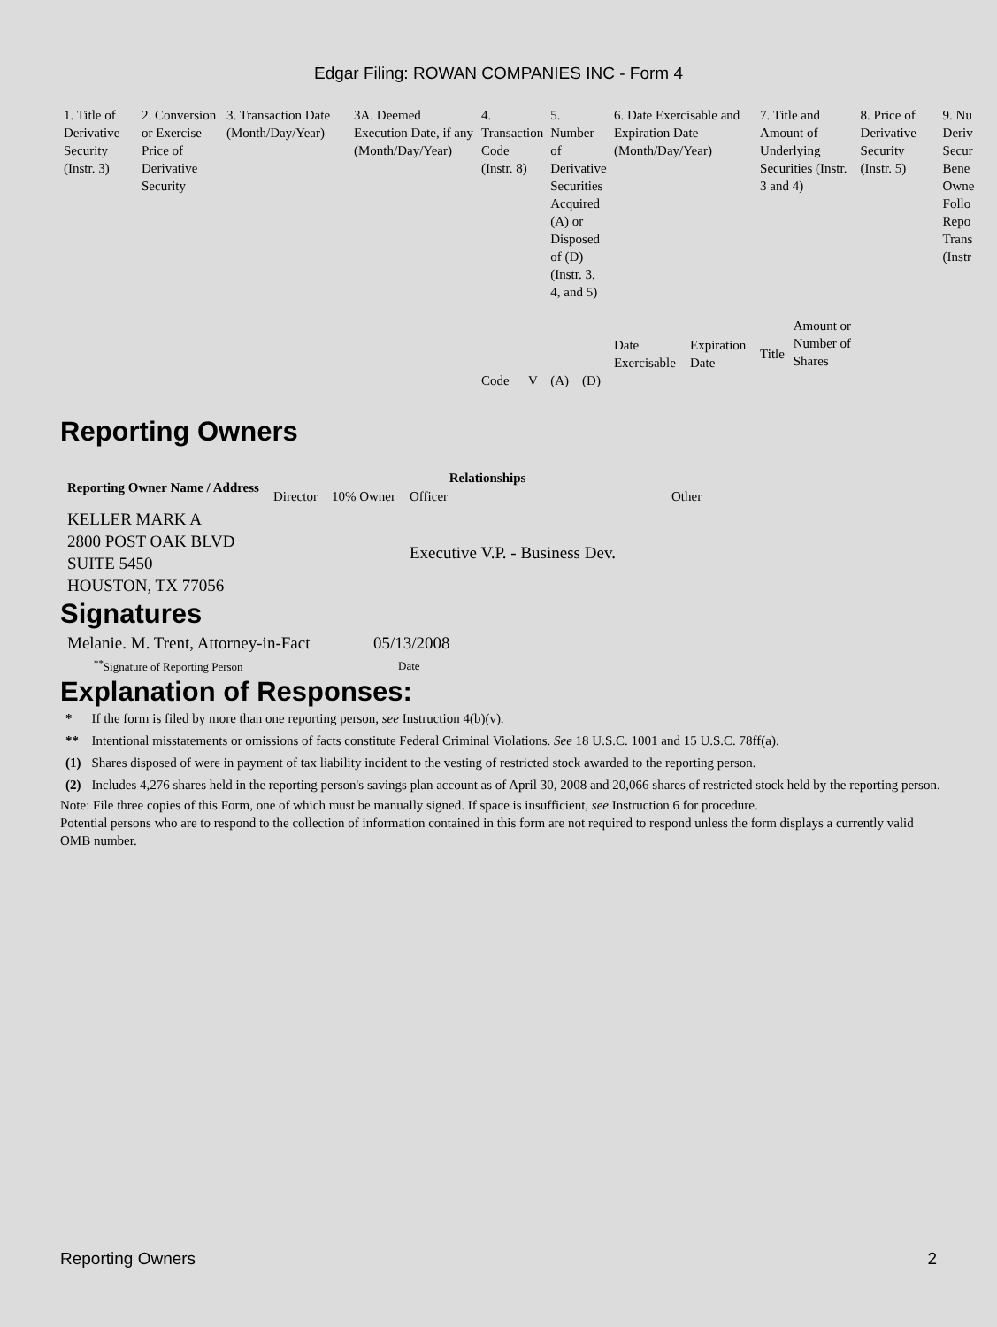Edgar Filing: ROWAN COMPANIES INC - Form 4
| 1. Title of Derivative Security (Instr. 3) | 2. Conversion or Exercise Price of Derivative Security | 3. Transaction Date (Month/Day/Year) | 3A. Deemed Execution Date, if any (Month/Day/Year) | 4. Transaction Code (Instr. 8) | | 5. Number of Derivative Securities Acquired (A) or Disposed of (D) (Instr. 3, 4, and 5) | | 6. Date Exercisable and Expiration Date (Month/Day/Year) | | 7. Title and Amount of Underlying Securities (Instr. 3 and 4) | | 8. Price of Derivative Security (Instr. 5) | 9. Nu Deriv Secur Bene Owne Follo Repo Trans (Instr |
| | | | | | | | | Date Exercisable | Expiration Date | Title | Amount or Number of Shares | | |
| | | | | Code | V | (A) | (D) | | | | | | |
Reporting Owners
| Reporting Owner Name / Address | Relationships | | | |
| --- | --- | --- | --- | --- |
| | Director | 10% Owner | Officer | Other |
| KELLER MARK A 2800 POST OAK BLVD SUITE 5450 HOUSTON, TX 77056 | | | Executive V.P. - Business Dev. | |
Signatures
| Melanie. M. Trent, Attorney-in-Fact | 05/13/2008 |
| <sup>**</sup> Signature of Reporting Person | Date |
Explanation of Responses:
| * | If the form is filed by more than one reporting person, see Instruction 4(b)(v). |
| ** | Intentional misstatements or omissions of facts constitute Federal Criminal Violations. See 18 U.S.C. 1001 and 15 U.S.C. 78ff(a). |
| (1) | Shares disposed of were in payment of tax liability incident to the vesting of restricted stock awarded to the reporting person. |
| (2) | Includes 4,276 shares held in the reporting person's savings plan account as of April 30, 2008 and 20,066 shares of restricted stock held by the reporting person. |
Note: File three copies of this Form, one of which must be manually signed. If space is insufficient, see Instruction 6 for procedure.
Potential persons who are to respond to the collection of information contained in this form are not required to respond unless the form displays a currently valid OMB number.
Reporting Owners 2